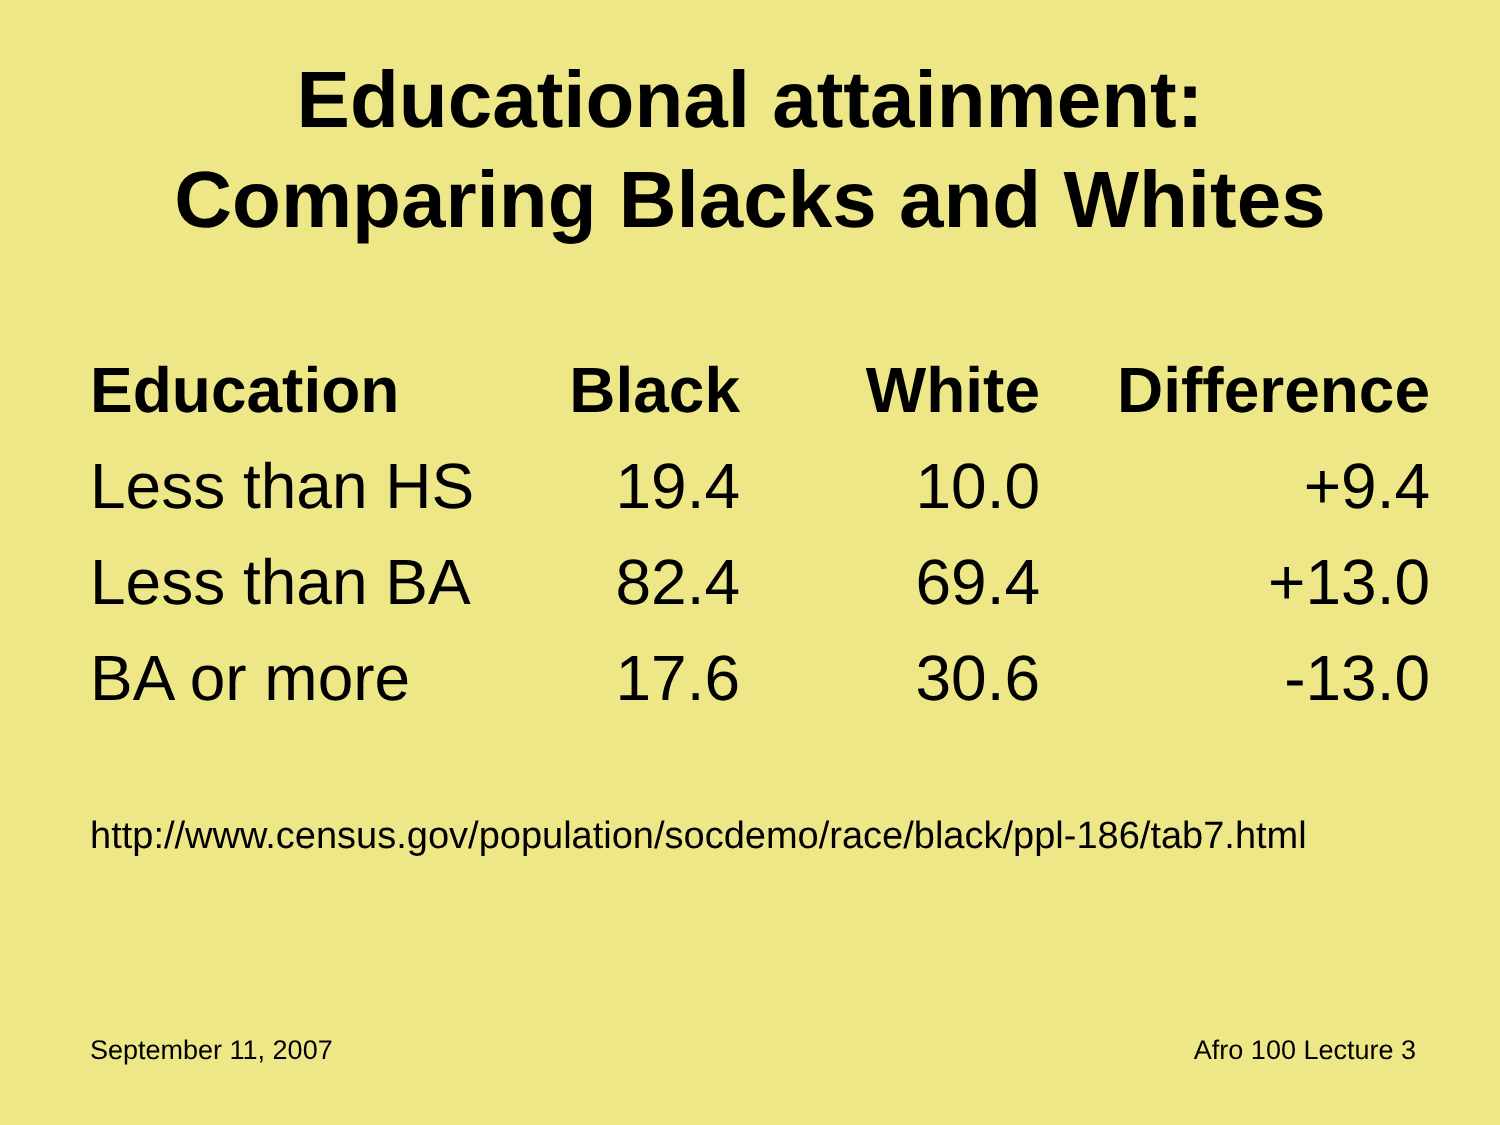Educational attainment:
Comparing Blacks and Whites
| Education | Black | White | Difference |
| --- | --- | --- | --- |
| Less than HS | 19.4 | 10.0 | +9.4 |
| Less than BA | 82.4 | 69.4 | +13.0 |
| BA or more | 17.6 | 30.6 | -13.0 |
http://www.census.gov/population/socdemo/race/black/ppl-186/tab7.html
September 11, 2007 Afro 100 Lecture 3